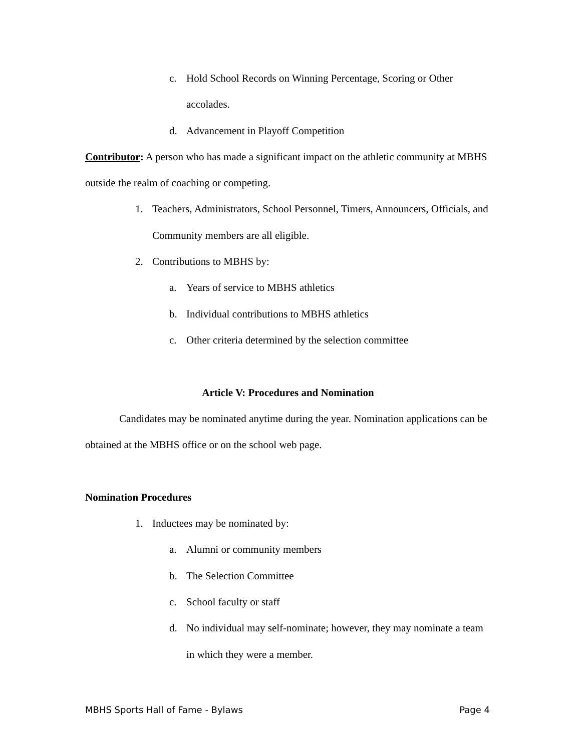c. Hold School Records on Winning Percentage, Scoring or Other accolades.
d. Advancement in Playoff Competition
Contributor: A person who has made a significant impact on the athletic community at MBHS outside the realm of coaching or competing.
1. Teachers, Administrators, School Personnel, Timers, Announcers, Officials, and Community members are all eligible.
2. Contributions to MBHS by:
a. Years of service to MBHS athletics
b. Individual contributions to MBHS athletics
c. Other criteria determined by the selection committee
Article V: Procedures and Nomination
Candidates may be nominated anytime during the year. Nomination applications can be obtained at the MBHS office or on the school web page.
Nomination Procedures
1. Inductees may be nominated by:
a. Alumni or community members
b. The Selection Committee
c. School faculty or staff
d. No individual may self-nominate; however, they may nominate a team in which they were a member.
MBHS Sports Hall of Fame - Bylaws Page 4